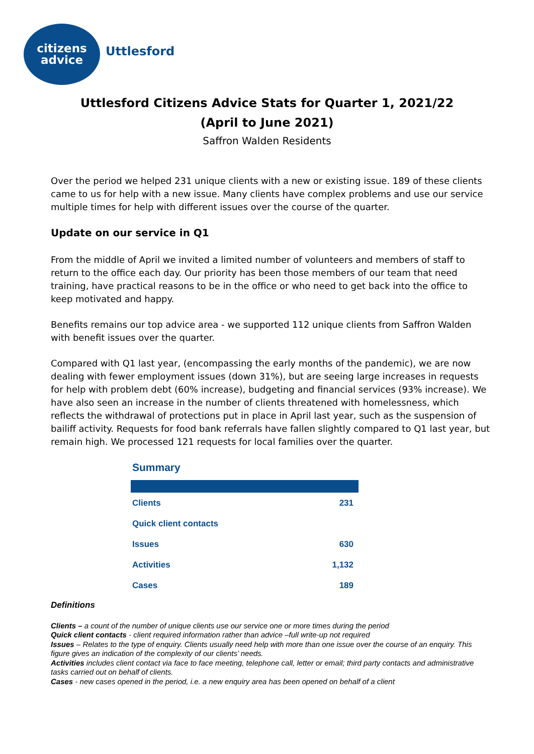citizens
advice
Uttlesford
Uttlesford Citizens Advice Stats for Quarter 1, 2021/22
(April to June 2021)
Saffron Walden Residents
Over the period we helped 231 unique clients with a new or existing issue. 189 of these clients came to us for help with a new issue. Many clients have complex problems and use our service multiple times for help with different issues over the course of the quarter.
Update on our service in Q1
From the middle of April we invited a limited number of volunteers and members of staff to return to the office each day. Our priority has been those members of our team that need training, have practical reasons to be in the office or who need to get back into the office to keep motivated and happy.
Benefits remains our top advice area - we supported 112 unique clients from Saffron Walden with benefit issues over the quarter.
Compared with Q1 last year, (encompassing the early months of the pandemic), we are now dealing with fewer employment issues (down 31%), but are seeing large increases in requests for help with problem debt (60% increase), budgeting and financial services (93% increase). We have also seen an increase in the number of clients threatened with homelessness, which reflects the withdrawal of protections put in place in April last year, such as the suspension of bailiff activity. Requests for food bank referrals have fallen slightly compared to Q1 last year, but remain high. We processed 121 requests for local families over the quarter.
Summary
| Clients | 231 |
| Quick client contacts | |
| Issues | 630 |
| Activities | 1,132 |
| Cases | 189 |
Definitions
Clients – a count of the number of unique clients use our service one or more times during the period
Quick client contacts - client required information rather than advice –full write-up not required
Issues – Relates to the type of enquiry. Clients usually need help with more than one issue over the course of an enquiry. This figure gives an indication of the complexity of our clients’ needs.
Activities includes client contact via face to face meeting, telephone call, letter or email; third party contacts and administrative tasks carried out on behalf of clients.
Cases - new cases opened in the period, i.e. a new enquiry area has been opened on behalf of a client